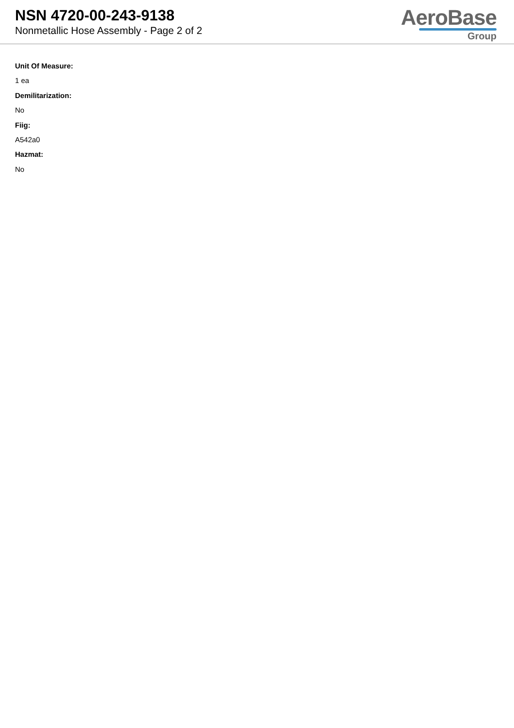NSN 4720-00-243-9138
Nonmetallic Hose Assembly - Page 2 of 2
AeroBase
Group
Unit Of Measure:
1 ea
Demilitarization:
No
Fiig:
A542a0
Hazmat:
No